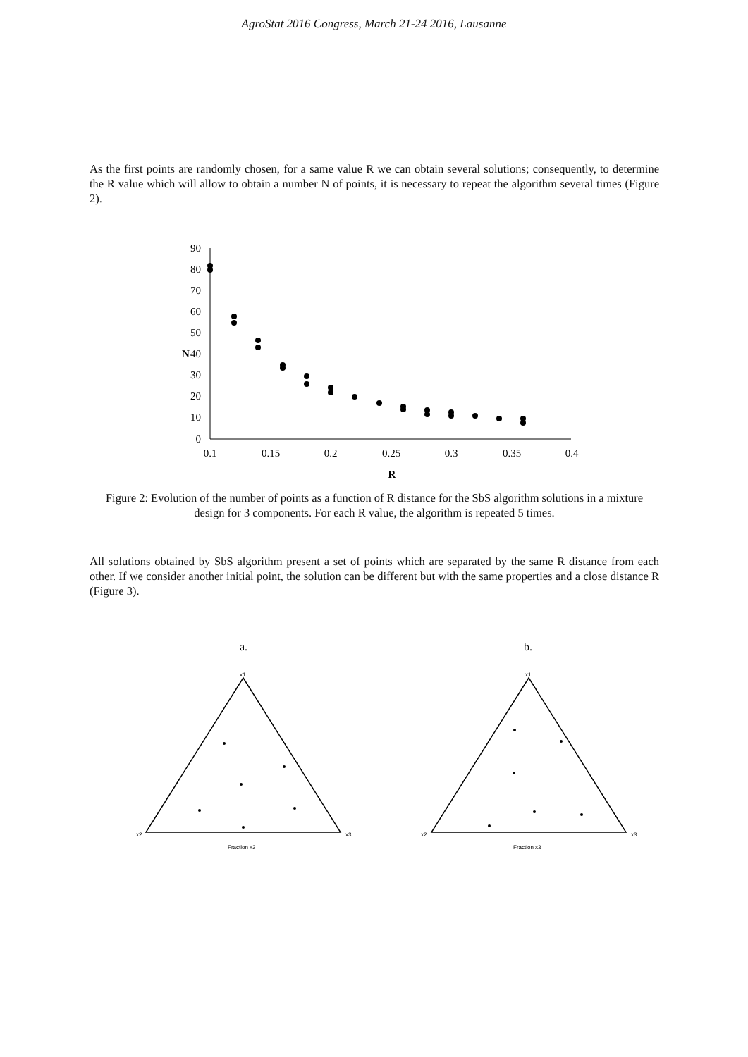AgroStat 2016 Congress, March 21-24 2016, Lausanne
As the first points are randomly chosen, for a same value R we can obtain several solutions; consequently, to determine the R value which will allow to obtain a number N of points, it is necessary to repeat the algorithm several times (Figure 2).
90
80
70
60
50
40
30
20
10
0
N
0.1
0.15
0.2
0.25
0.3
0.35
0.4
R
Figure 2: Evolution of the number of points as a function of R distance for the SbS algorithm solutions in a mixture design for 3 components. For each R value, the algorithm is repeated 5 times.
All solutions obtained by SbS algorithm present a set of points which are separated by the same R distance from each other. If we consider another initial point, the solution can be different but with the same properties and a close distance R (Figure 3).
a.
b.
x1
x2
x3
x1
x2
x3
Fraction x3
Fraction x3